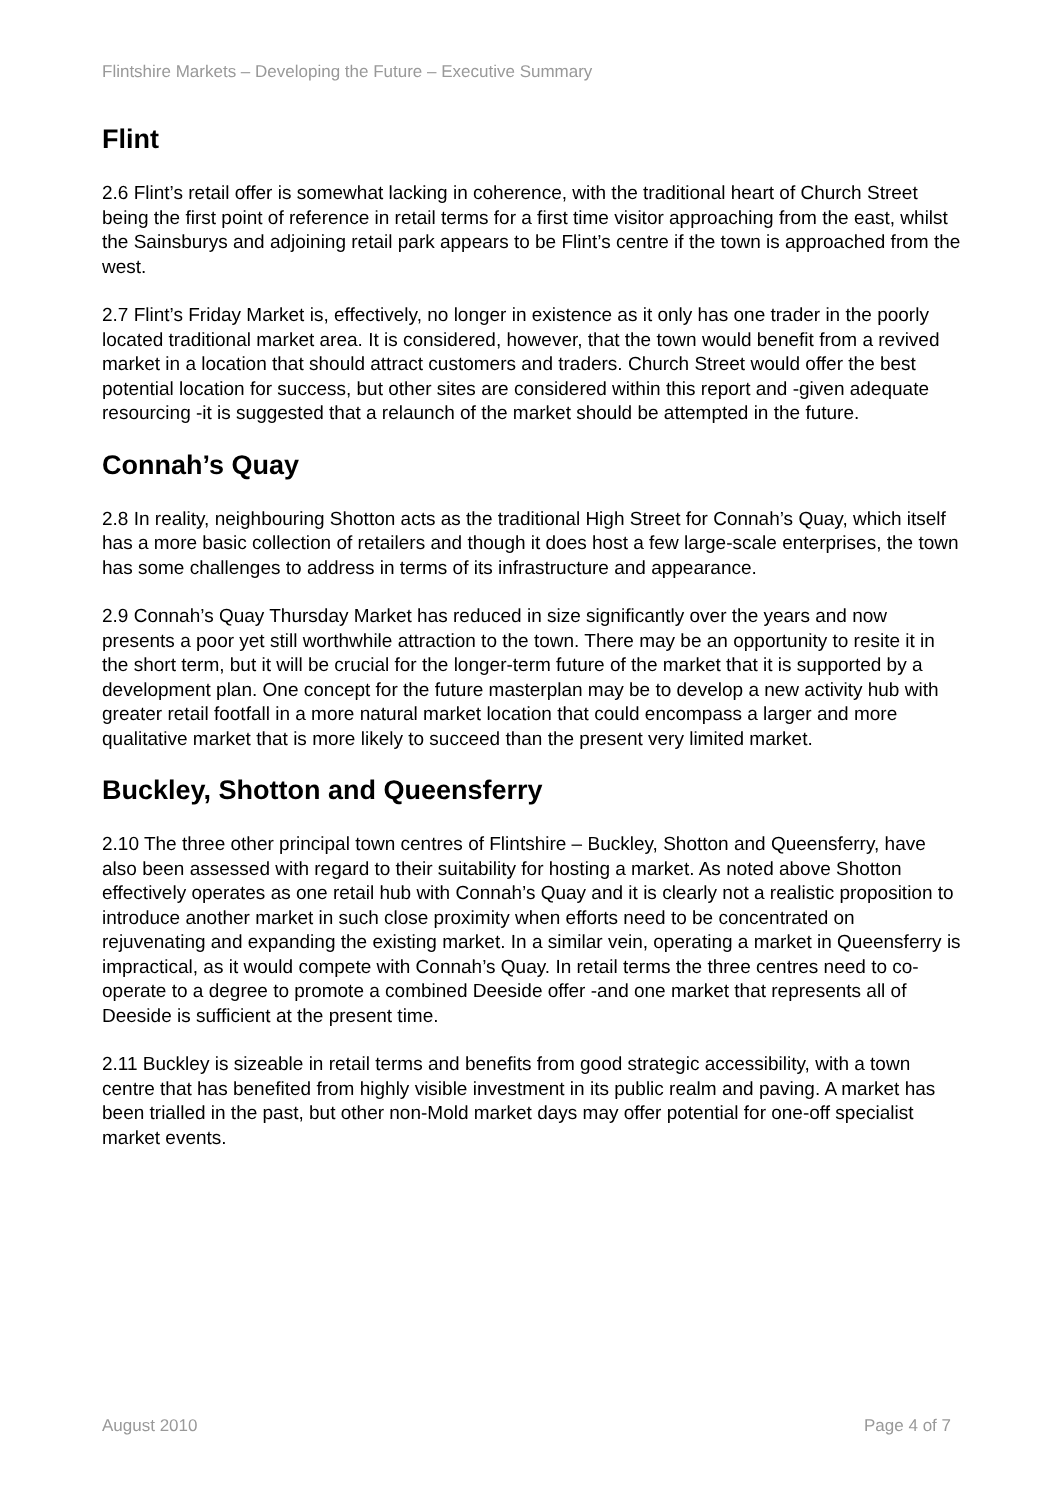Flintshire Markets – Developing the Future – Executive Summary
Flint
2.6 Flint’s retail offer is somewhat lacking in coherence, with the traditional heart of Church Street being the first point of reference in retail terms for a first time visitor approaching from the east, whilst the Sainsburys and adjoining retail park appears to be Flint’s centre if the town is approached from the west.
2.7 Flint’s Friday Market is, effectively, no longer in existence as it only has one trader in the poorly located traditional market area. It is considered, however, that the town would benefit from a revived market in a location that should attract customers and traders. Church Street would offer the best potential location for success, but other sites are considered within this report and -given adequate resourcing -it is suggested that a relaunch of the market should be attempted in the future.
Connah’s Quay
2.8 In reality, neighbouring Shotton acts as the traditional High Street for Connah’s Quay, which itself has a more basic collection of retailers and though it does host a few large-scale enterprises, the town has some challenges to address in terms of its infrastructure and appearance.
2.9 Connah’s Quay Thursday Market has reduced in size significantly over the years and now presents a poor yet still worthwhile attraction to the town. There may be an opportunity to resite it in the short term, but it will be crucial for the longer-term future of the market that it is supported by a development plan. One concept for the future masterplan may be to develop a new activity hub with greater retail footfall in a more natural market location that could encompass a larger and more qualitative market that is more likely to succeed than the present very limited market.
Buckley, Shotton and Queensferry
2.10 The three other principal town centres of Flintshire – Buckley, Shotton and Queensferry, have also been assessed with regard to their suitability for hosting a market. As noted above Shotton effectively operates as one retail hub with Connah’s Quay and it is clearly not a realistic proposition to introduce another market in such close proximity when efforts need to be concentrated on rejuvenating and expanding the existing market. In a similar vein, operating a market in Queensferry is impractical, as it would compete with Connah’s Quay. In retail terms the three centres need to co-operate to a degree to promote a combined Deeside offer -and one market that represents all of Deeside is sufficient at the present time.
2.11 Buckley is sizeable in retail terms and benefits from good strategic accessibility, with a town centre that has benefited from highly visible investment in its public realm and paving. A market has been trialled in the past, but other non-Mold market days may offer potential for one-off specialist market events.
August 2010 Page 4 of 7